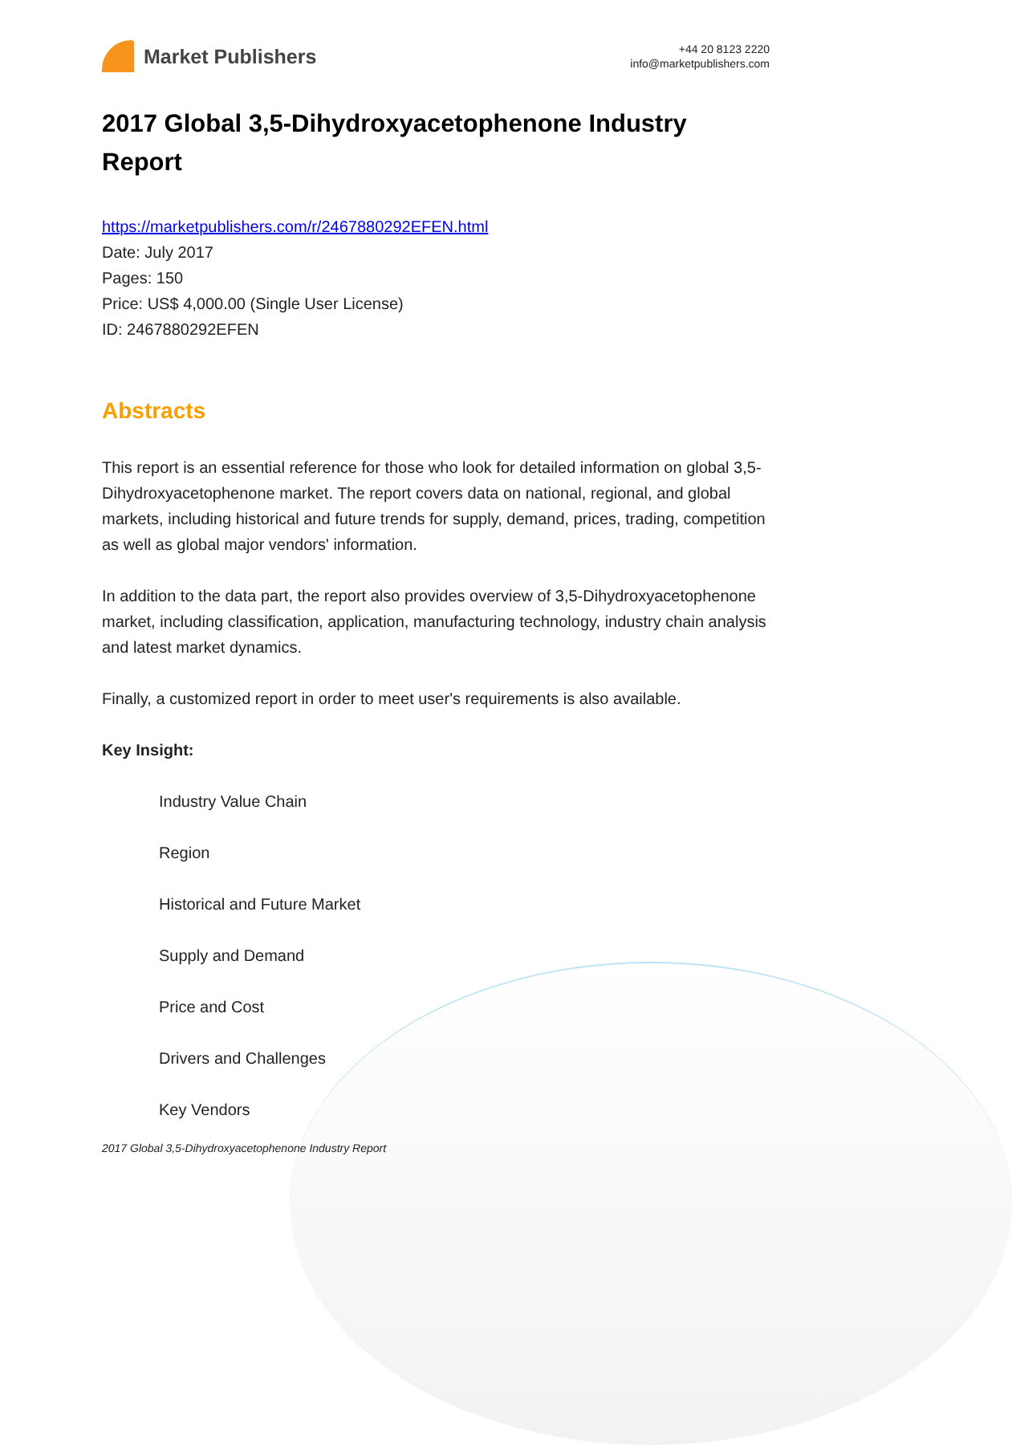Market Publishers
+44 20 8123 2220
info@marketpublishers.com
2017 Global 3,5-Dihydroxyacetophenone Industry Report
https://marketpublishers.com/r/2467880292EFEN.html
Date: July 2017
Pages: 150
Price: US$ 4,000.00 (Single User License)
ID: 2467880292EFEN
Abstracts
This report is an essential reference for those who look for detailed information on global 3,5-Dihydroxyacetophenone market. The report covers data on national, regional, and global markets, including historical and future trends for supply, demand, prices, trading, competition as well as global major vendors' information.
In addition to the data part, the report also provides overview of 3,5-Dihydroxyacetophenone market, including classification, application, manufacturing technology, industry chain analysis and latest market dynamics.
Finally, a customized report in order to meet user's requirements is also available.
Key Insight:
Industry Value Chain
Region
Historical and Future Market
Supply and Demand
Price and Cost
Drivers and Challenges
Key Vendors
2017 Global 3,5-Dihydroxyacetophenone Industry Report